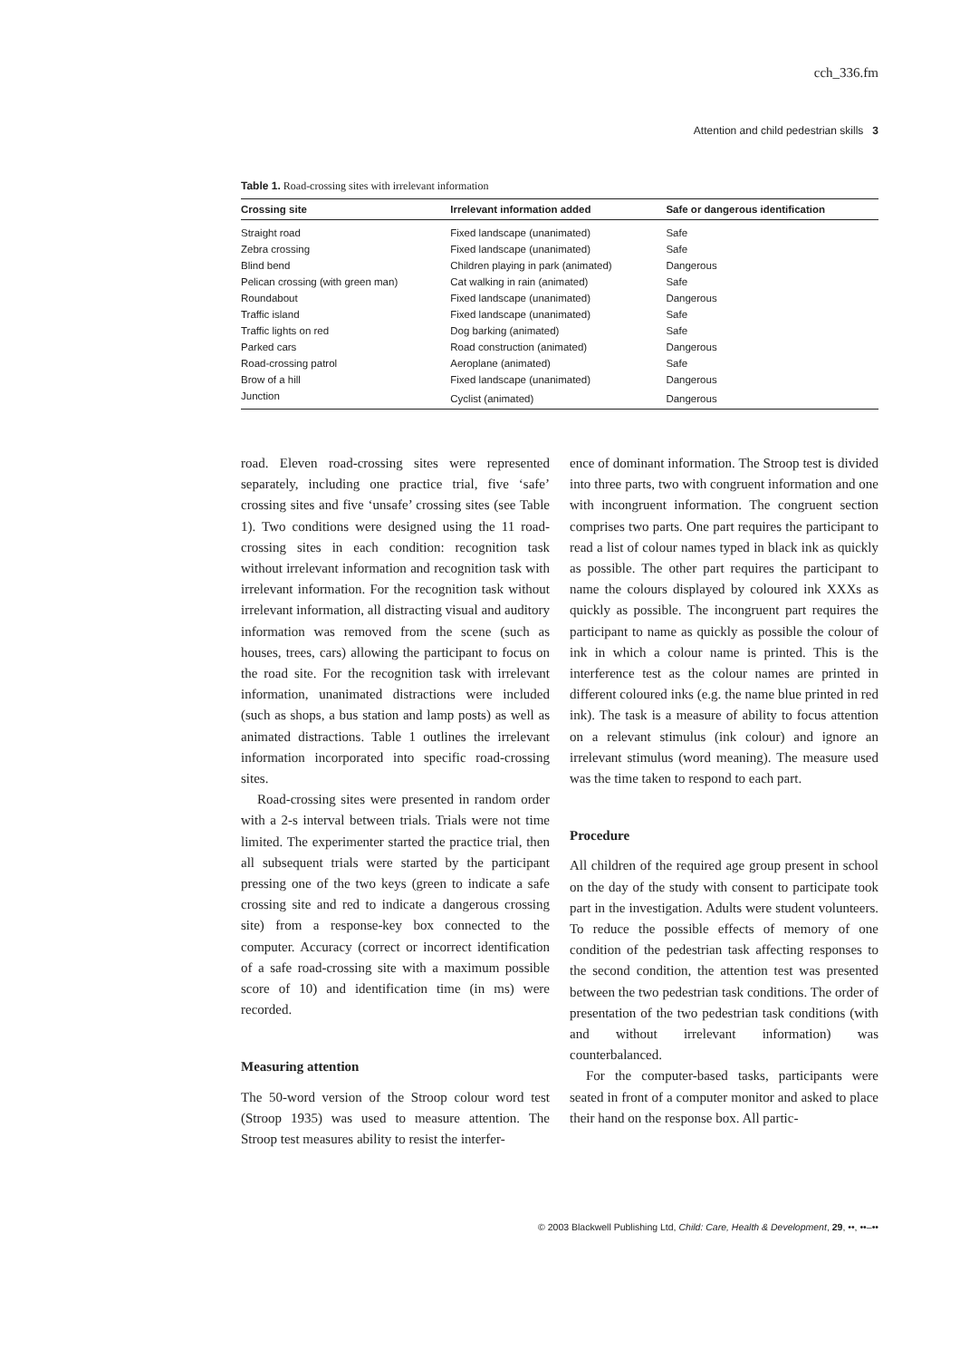cch_336.fm
Attention and child pedestrian skills 3
Table 1. Road-crossing sites with irrelevant information
| Crossing site | Irrelevant information added | Safe or dangerous identification |
| --- | --- | --- |
| Straight road | Fixed landscape (unanimated) | Safe |
| Zebra crossing | Fixed landscape (unanimated) | Safe |
| Blind bend | Children playing in park (animated) | Dangerous |
| Pelican crossing (with green man) | Cat walking in rain (animated) | Safe |
| Roundabout | Fixed landscape (unanimated) | Dangerous |
| Traffic island | Fixed landscape (unanimated) | Safe |
| Traffic lights on red | Dog barking (animated) | Safe |
| Parked cars | Road construction (animated) | Dangerous |
| Road-crossing patrol | Aeroplane (animated) | Safe |
| Brow of a hill | Fixed landscape (unanimated) | Dangerous |
| Junction | Cyclist (animated) | Dangerous |
road. Eleven road-crossing sites were represented separately, including one practice trial, five ‘safe’ crossing sites and five ‘unsafe’ crossing sites (see Table 1). Two conditions were designed using the 11 road-crossing sites in each condition: recognition task without irrelevant information and recognition task with irrelevant information. For the recognition task without irrelevant information, all distracting visual and auditory information was removed from the scene (such as houses, trees, cars) allowing the participant to focus on the road site. For the recognition task with irrelevant information, unanimated distractions were included (such as shops, a bus station and lamp posts) as well as animated distractions. Table 1 outlines the irrelevant information incorporated into specific road-crossing sites.
Road-crossing sites were presented in random order with a 2-s interval between trials. Trials were not time limited. The experimenter started the practice trial, then all subsequent trials were started by the participant pressing one of the two keys (green to indicate a safe crossing site and red to indicate a dangerous crossing site) from a response-key box connected to the computer. Accuracy (correct or incorrect identification of a safe road-crossing site with a maximum possible score of 10) and identification time (in ms) were recorded.
Measuring attention
The 50-word version of the Stroop colour word test (Stroop 1935) was used to measure attention. The Stroop test measures ability to resist the interfer-
ence of dominant information. The Stroop test is divided into three parts, two with congruent information and one with incongruent information. The congruent section comprises two parts. One part requires the participant to read a list of colour names typed in black ink as quickly as possible. The other part requires the participant to name the colours displayed by coloured ink XXXs as quickly as possible. The incongruent part requires the participant to name as quickly as possible the colour of ink in which a colour name is printed. This is the interference test as the colour names are printed in different coloured inks (e.g. the name blue printed in red ink). The task is a measure of ability to focus attention on a relevant stimulus (ink colour) and ignore an irrelevant stimulus (word meaning). The measure used was the time taken to respond to each part.
Procedure
All children of the required age group present in school on the day of the study with consent to participate took part in the investigation. Adults were student volunteers. To reduce the possible effects of memory of one condition of the pedestrian task affecting responses to the second condition, the attention test was presented between the two pedestrian task conditions. The order of presentation of the two pedestrian task conditions (with and without irrelevant information) was counterbalanced.
For the computer-based tasks, participants were seated in front of a computer monitor and asked to place their hand on the response box. All partic-
© 2003 Blackwell Publishing Ltd, Child: Care, Health & Development, 29, ••, ••–••